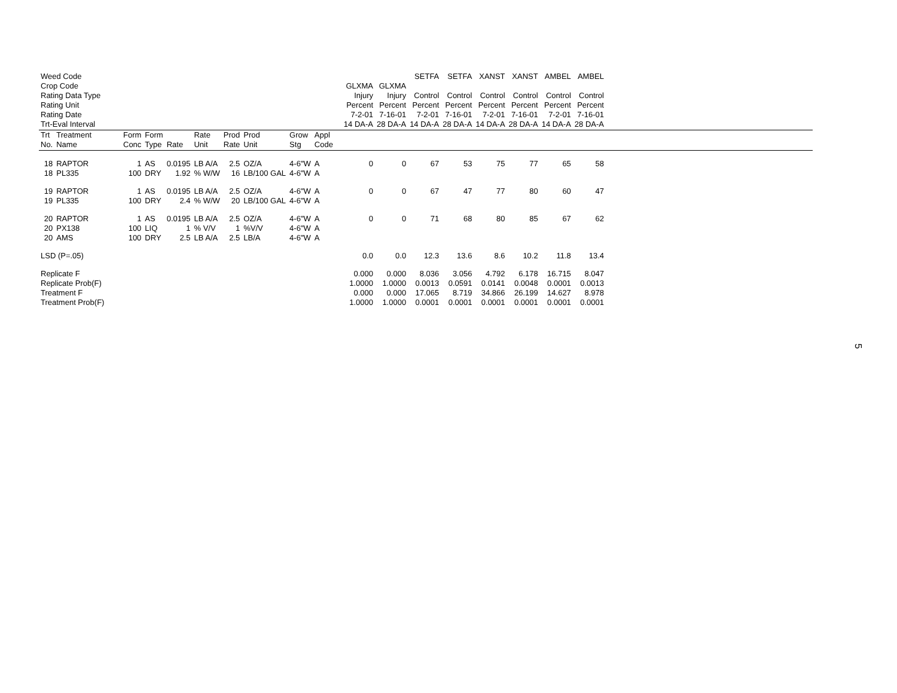| Weed Code | | | | | | | | | | | | | | SETFA | SETFA | XANST | XANST | AMBEL | AMBEL | |
| Crop Code | | | | | | | | | | | | GLXMA | GLXMA | | | | | | | |
| Rating Data Type | | | | | | | | | | | | Injury | Injury | Control | Control | Control | Control | Control | Control | |
| Rating Unit | | | | | | | | | | | | Percent | Percent | Percent | Percent | Percent | Percent | Percent | Percent | |
| Rating Date | | | | | | | | | | | | 7-2-01 | 7-16-01 | 7-2-01 | 7-16-01 | 7-2-01 | 7-16-01 | 7-2-01 | 7-16-01 | |
| Trt-Eval Interval | | | | | | | | | | | | 14 DA-A | 28 DA-A | 14 DA-A | 28 DA-A | 14 DA-A | 28 DA-A | 14 DA-A | 28 DA-A | |
| Trt No. | Treatment Name | Form Conc | Form Type | Rate | Rate Unit | Prod Rate | Prod Unit | Grow Stg | Appl Code | | | | | | | | | | | |
| 18 | RAPTOR | 1 | AS | 0.0195 | LB A/A | 2.5 | OZ/A | 4-6"W | A | | | 0 | 0 | 67 | 53 | 75 | 77 | 65 | 58 | |
| 18 | PL335 | 100 | DRY | 1.92 | % W/W | 16 | LB/100 GAL | 4-6"W | A | | | | | | | | | | | |
| 19 | RAPTOR | 1 | AS | 0.0195 | LB A/A | 2.5 | OZ/A | 4-6"W | A | | | 0 | 0 | 67 | 47 | 77 | 80 | 60 | 47 | |
| 19 | PL335 | 100 | DRY | 2.4 | % W/W | 20 | LB/100 GAL | 4-6"W | A | | | | | | | | | | | |
| 20 | RAPTOR | 1 | AS | 0.0195 | LB A/A | 2.5 | OZ/A | 4-6"W | A | | | 0 | 0 | 71 | 68 | 80 | 85 | 67 | 62 | |
| 20 | PX138 | 100 | LIQ | 1 | % V/V | 1 | %V/V | 4-6"W | A | | | | | | | | | | | |
| 20 | AMS | 100 | DRY | 2.5 | LB A/A | 2.5 | LB/A | 4-6"W | A | | | | | | | | | | | |
| LSD (P=.05) | | | | | | | | | | | | 0.0 | 0.0 | 12.3 | 13.6 | 8.6 | 10.2 | 11.8 | 13.4 | |
| Replicate F | | | | | | | | | | | | 0.000 | 0.000 | 8.036 | 3.056 | 4.792 | 6.178 | 16.715 | 8.047 | |
| Replicate Prob(F) | | | | | | | | | | | | 1.0000 | 1.0000 | 0.0013 | 0.0591 | 0.0141 | 0.0048 | 0.0001 | 0.0013 | |
| Treatment F | | | | | | | | | | | | 0.000 | 0.000 | 17.065 | 8.719 | 34.866 | 26.199 | 14.627 | 8.978 | |
| Treatment Prob(F) | | | | | | | | | | | | 1.0000 | 1.0000 | 0.0001 | 0.0001 | 0.0001 | 0.0001 | 0.0001 | 0.0001 | |
5